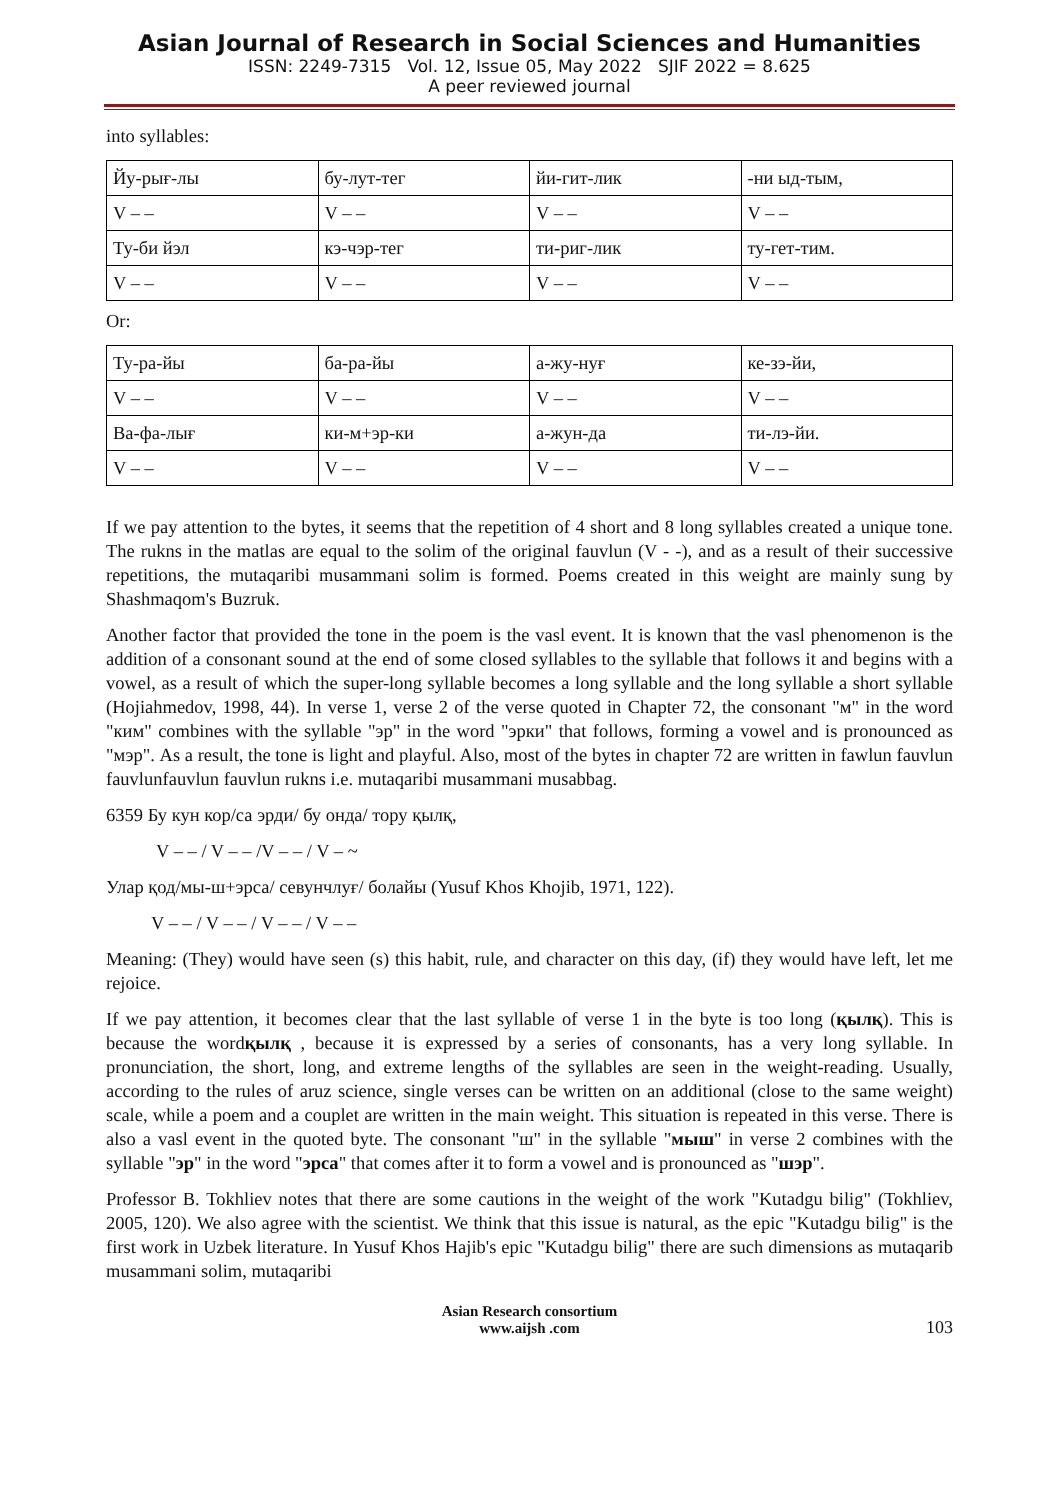Asian Journal of Research in Social Sciences and Humanities
ISSN: 2249-7315 Vol. 12, Issue 05, May 2022 SJIF 2022 = 8.625
A peer reviewed journal
into syllables:
| Йу-рығ-лы | бу-лут-тег | йи-гит-лик | -ни ыд-тым, |
| V – – | V – – | V – – | V – – |
| Ту-би йэл | кэ-чэр-тег | ти-риг-лик | ту-гет-тим. |
| V – – | V – – | V – – | V – – |
Or:
| Ту-ра-йы | ба-ра-йы | а-жу-нуғ | ке-зэ-йи, |
| V – – | V – – | V – – | V – – |
| Ва-фа-лығ | ки-м+эр-ки | а-жун-да | ти-лэ-йи. |
| V – – | V – – | V – – | V – – |
If we pay attention to the bytes, it seems that the repetition of 4 short and 8 long syllables created a unique tone. The rukns in the matlas are equal to the solim of the original fauvlun (V - -), and as a result of their successive repetitions, the mutaqaribi musammani solim is formed. Poems created in this weight are mainly sung by Shashmaqom's Buzruk.
Another factor that provided the tone in the poem is the vasl event. It is known that the vasl phenomenon is the addition of a consonant sound at the end of some closed syllables to the syllable that follows it and begins with a vowel, as a result of which the super-long syllable becomes a long syllable and the long syllable a short syllable (Hojiahmedov, 1998, 44). In verse 1, verse 2 of the verse quoted in Chapter 72, the consonant "м" in the word "ким" combines with the syllable "эр" in the word "эрки" that follows, forming a vowel and is pronounced as "мэр". As a result, the tone is light and playful. Also, most of the bytes in chapter 72 are written in fawlun fauvlun fauvlunfauvlun fauvlun rukns i.e. mutaqaribi musammani musabbag.
6359 Бу кун кор/са эрди/ бу онда/ тору қылқ,
V – – / V – – /V – – / V – ~
Улар қод/мы-ш+эрса/ севунчлуғ/ болайы (Yusuf Khos Khojib, 1971, 122).
V – – / V – – / V – – / V – –
Meaning: (They) would have seen (s) this habit, rule, and character on this day, (if) they would have left, let me rejoice.
If we pay attention, it becomes clear that the last syllable of verse 1 in the byte is too long (қылқ). This is because the wordқылқ , because it is expressed by a series of consonants, has a very long syllable. In pronunciation, the short, long, and extreme lengths of the syllables are seen in the weight-reading. Usually, according to the rules of aruz science, single verses can be written on an additional (close to the same weight) scale, while a poem and a couplet are written in the main weight. This situation is repeated in this verse. There is also a vasl event in the quoted byte. The consonant "ш" in the syllable "мыш" in verse 2 combines with the syllable "эр" in the word "эрса" that comes after it to form a vowel and is pronounced as "шэр".
Professor B. Tokhliev notes that there are some cautions in the weight of the work "Kutadgu bilig" (Tokhliev, 2005, 120). We also agree with the scientist. We think that this issue is natural, as the epic "Kutadgu bilig" is the first work in Uzbek literature. In Yusuf Khos Hajib's epic "Kutadgu bilig" there are such dimensions as mutaqarib musammani solim, mutaqaribi
Asian Research consortium
www.aijsh .com
103